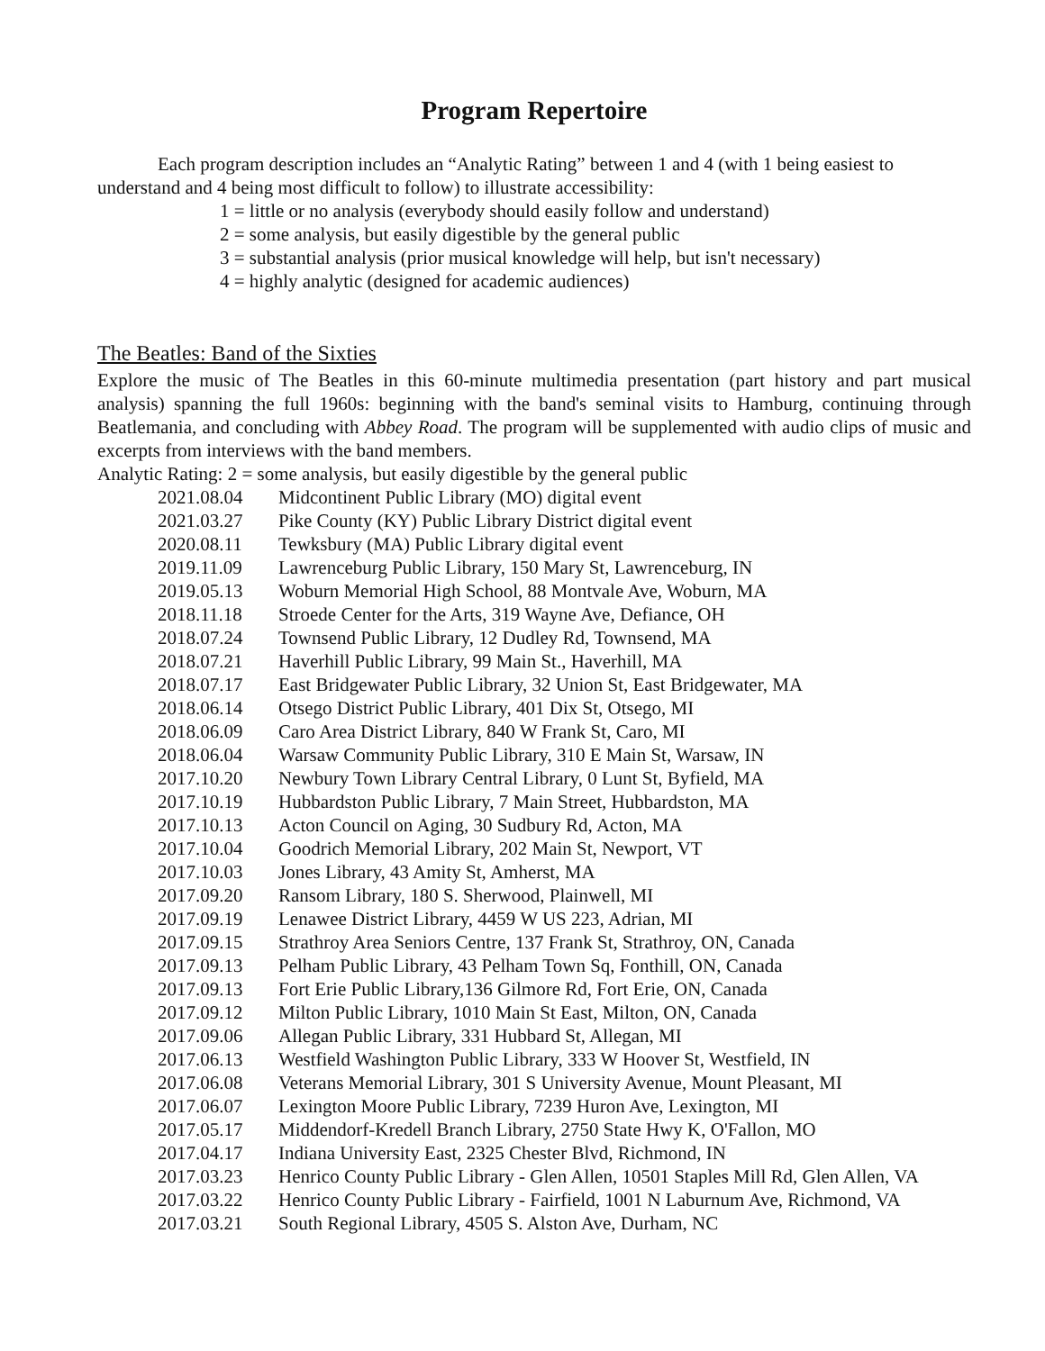Program Repertoire
Each program description includes an “Analytic Rating” between 1 and 4 (with 1 being easiest to understand and 4 being most difficult to follow) to illustrate accessibility:
1 = little or no analysis (everybody should easily follow and understand)
2 = some analysis, but easily digestible by the general public
3 = substantial analysis (prior musical knowledge will help, but isn't necessary)
4 = highly analytic (designed for academic audiences)
The Beatles: Band of the Sixties
Explore the music of The Beatles in this 60-minute multimedia presentation (part history and part musical analysis) spanning the full 1960s: beginning with the band's seminal visits to Hamburg, continuing through Beatlemania, and concluding with Abbey Road. The program will be supplemented with audio clips of music and excerpts from interviews with the band members.
Analytic Rating: 2 = some analysis, but easily digestible by the general public
2021.08.04 Midcontinent Public Library (MO) digital event
2021.03.27 Pike County (KY) Public Library District digital event
2020.08.11 Tewksbury (MA) Public Library digital event
2019.11.09 Lawrenceburg Public Library, 150 Mary St, Lawrenceburg, IN
2019.05.13 Woburn Memorial High School, 88 Montvale Ave, Woburn, MA
2018.11.18 Stroede Center for the Arts, 319 Wayne Ave, Defiance, OH
2018.07.24 Townsend Public Library, 12 Dudley Rd, Townsend, MA
2018.07.21 Haverhill Public Library, 99 Main St., Haverhill, MA
2018.07.17 East Bridgewater Public Library, 32 Union St, East Bridgewater, MA
2018.06.14 Otsego District Public Library, 401 Dix St, Otsego, MI
2018.06.09 Caro Area District Library, 840 W Frank St, Caro, MI
2018.06.04 Warsaw Community Public Library, 310 E Main St, Warsaw, IN
2017.10.20 Newbury Town Library Central Library, 0 Lunt St, Byfield, MA
2017.10.19 Hubbardston Public Library, 7 Main Street, Hubbardston, MA
2017.10.13 Acton Council on Aging, 30 Sudbury Rd, Acton, MA
2017.10.04 Goodrich Memorial Library, 202 Main St, Newport, VT
2017.10.03 Jones Library, 43 Amity St, Amherst, MA
2017.09.20 Ransom Library, 180 S. Sherwood, Plainwell, MI
2017.09.19 Lenawee District Library, 4459 W US 223, Adrian, MI
2017.09.15 Strathroy Area Seniors Centre, 137 Frank St, Strathroy, ON, Canada
2017.09.13 Pelham Public Library, 43 Pelham Town Sq, Fonthill, ON, Canada
2017.09.13 Fort Erie Public Library,136 Gilmore Rd, Fort Erie, ON, Canada
2017.09.12 Milton Public Library, 1010 Main St East, Milton, ON, Canada
2017.09.06 Allegan Public Library, 331 Hubbard St, Allegan, MI
2017.06.13 Westfield Washington Public Library, 333 W Hoover St, Westfield, IN
2017.06.08 Veterans Memorial Library, 301 S University Avenue, Mount Pleasant, MI
2017.06.07 Lexington Moore Public Library, 7239 Huron Ave, Lexington, MI
2017.05.17 Middendorf-Kredell Branch Library, 2750 State Hwy K, O'Fallon, MO
2017.04.17 Indiana University East, 2325 Chester Blvd, Richmond, IN
2017.03.23 Henrico County Public Library - Glen Allen, 10501 Staples Mill Rd, Glen Allen, VA
2017.03.22 Henrico County Public Library - Fairfield, 1001 N Laburnum Ave, Richmond, VA
2017.03.21 South Regional Library, 4505 S. Alston Ave, Durham, NC